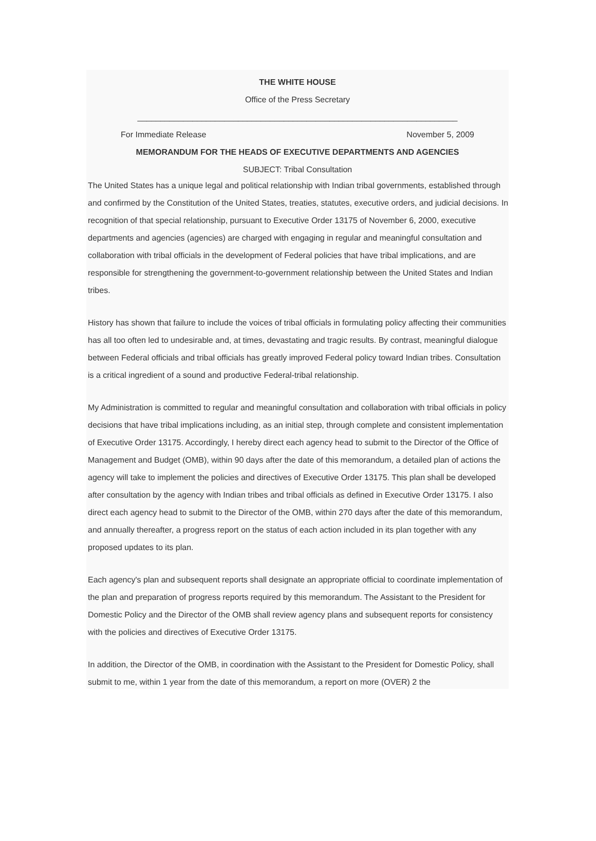THE WHITE HOUSE
Office of the Press Secretary
______________________________________________________________________
For Immediate Release November 5, 2009
MEMORANDUM FOR THE HEADS OF EXECUTIVE DEPARTMENTS AND AGENCIES
SUBJECT: Tribal Consultation
The United States has a unique legal and political relationship with Indian tribal governments, established through and confirmed by the Constitution of the United States, treaties, statutes, executive orders, and judicial decisions. In recognition of that special relationship, pursuant to Executive Order 13175 of November 6, 2000, executive departments and agencies (agencies) are charged with engaging in regular and meaningful consultation and collaboration with tribal officials in the development of Federal policies that have tribal implications, and are responsible for strengthening the government-to-government relationship between the United States and Indian tribes.
History has shown that failure to include the voices of tribal officials in formulating policy affecting their communities has all too often led to undesirable and, at times, devastating and tragic results. By contrast, meaningful dialogue between Federal officials and tribal officials has greatly improved Federal policy toward Indian tribes. Consultation is a critical ingredient of a sound and productive Federal-tribal relationship.
My Administration is committed to regular and meaningful consultation and collaboration with tribal officials in policy decisions that have tribal implications including, as an initial step, through complete and consistent implementation of Executive Order 13175. Accordingly, I hereby direct each agency head to submit to the Director of the Office of Management and Budget (OMB), within 90 days after the date of this memorandum, a detailed plan of actions the agency will take to implement the policies and directives of Executive Order 13175. This plan shall be developed after consultation by the agency with Indian tribes and tribal officials as defined in Executive Order 13175. I also direct each agency head to submit to the Director of the OMB, within 270 days after the date of this memorandum, and annually thereafter, a progress report on the status of each action included in its plan together with any proposed updates to its plan.
Each agency's plan and subsequent reports shall designate an appropriate official to coordinate implementation of the plan and preparation of progress reports required by this memorandum. The Assistant to the President for Domestic Policy and the Director of the OMB shall review agency plans and subsequent reports for consistency with the policies and directives of Executive Order 13175.
In addition, the Director of the OMB, in coordination with the Assistant to the President for Domestic Policy, shall submit to me, within 1 year from the date of this memorandum, a report on more (OVER) 2 the